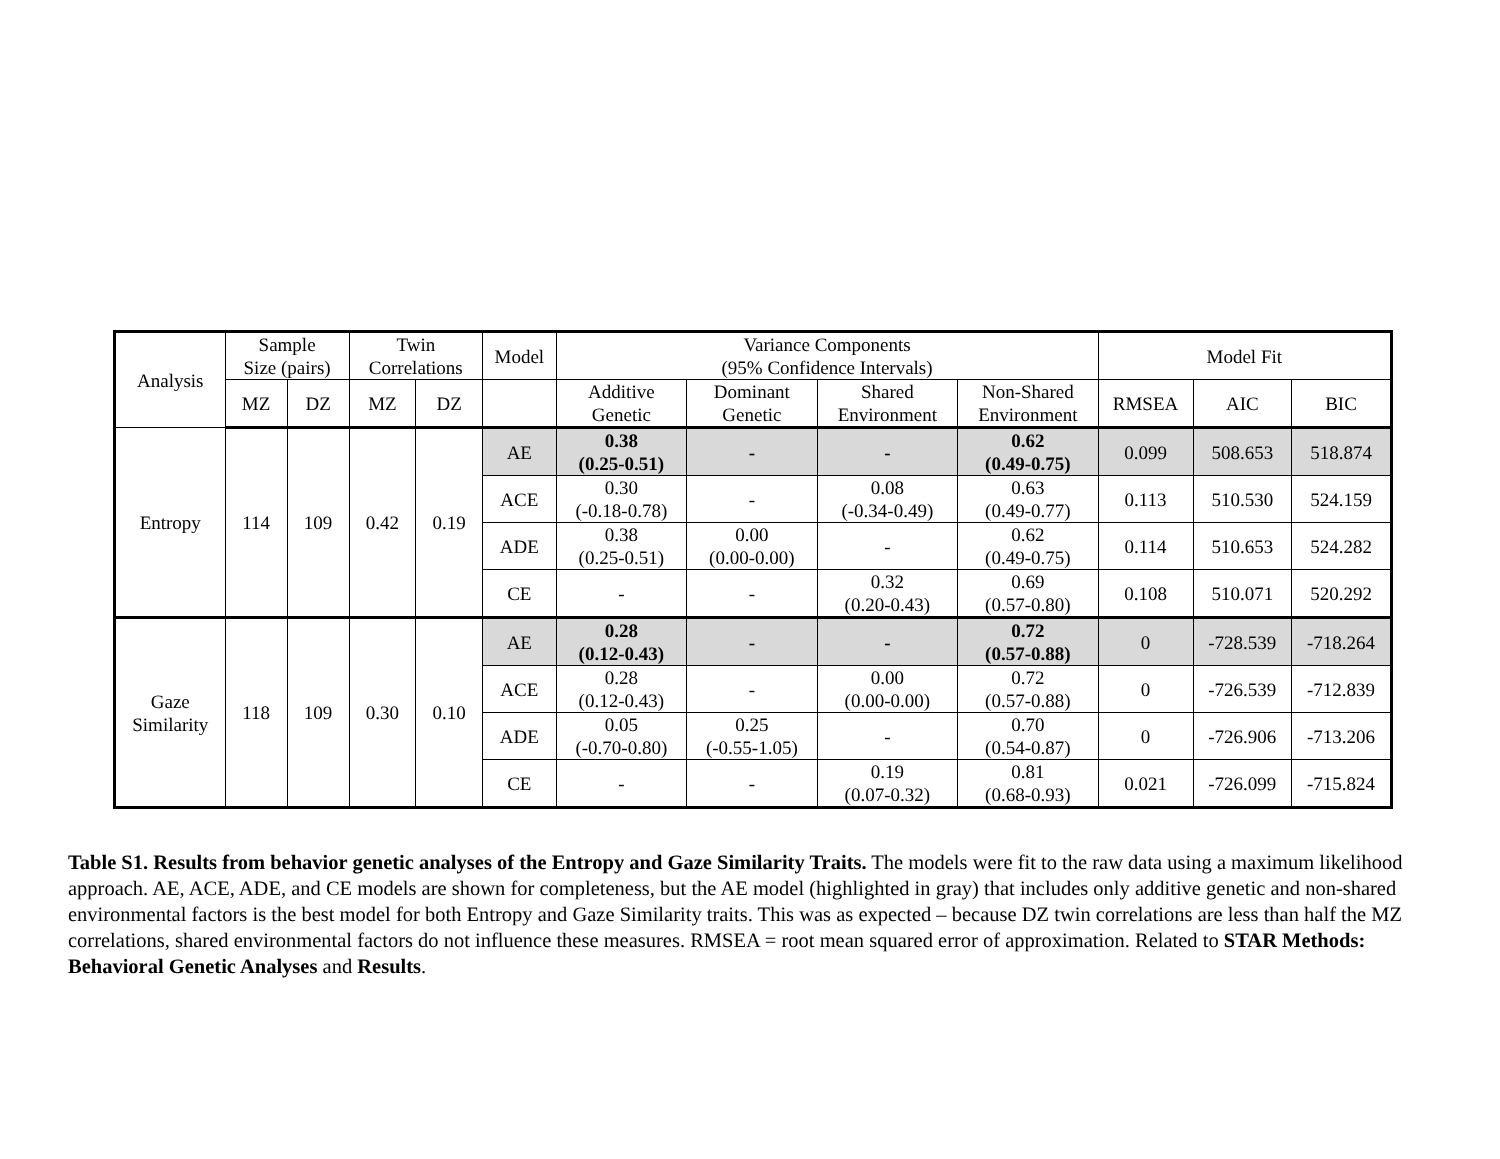| Analysis | Sample Size (pairs) | | Twin Correlations | | Model | Variance Components (95% Confidence Intervals) | | | | Model Fit | | |
| --- | --- | --- | --- | --- | --- | --- | --- | --- | --- | --- | --- | --- |
| | MZ | DZ | MZ | DZ | | Additive Genetic | Dominant Genetic | Shared Environment | Non-Shared Environment | RMSEA | AIC | BIC |
| Entropy | 114 | 109 | 0.42 | 0.19 | AE | 0.38 (0.25-0.51) | - | - | 0.62 (0.49-0.75) | 0.099 | 508.653 | 518.874 |
| | | | | | ACE | 0.30 (-0.18-0.78) | - | 0.08 (-0.34-0.49) | 0.63 (0.49-0.77) | 0.113 | 510.530 | 524.159 |
| | | | | | ADE | 0.38 (0.25-0.51) | 0.00 (0.00-0.00) | - | 0.62 (0.49-0.75) | 0.114 | 510.653 | 524.282 |
| | | | | | CE | - | - | 0.32 (0.20-0.43) | 0.69 (0.57-0.80) | 0.108 | 510.071 | 520.292 |
| Gaze Similarity | 118 | 109 | 0.30 | 0.10 | AE | 0.28 (0.12-0.43) | - | - | 0.72 (0.57-0.88) | 0 | -728.539 | -718.264 |
| | | | | | ACE | 0.28 (0.12-0.43) | - | 0.00 (0.00-0.00) | 0.72 (0.57-0.88) | 0 | -726.539 | -712.839 |
| | | | | | ADE | 0.05 (-0.70-0.80) | 0.25 (-0.55-1.05) | - | 0.70 (0.54-0.87) | 0 | -726.906 | -713.206 |
| | | | | | CE | - | - | 0.19 (0.07-0.32) | 0.81 (0.68-0.93) | 0.021 | -726.099 | -715.824 |
Table S1. Results from behavior genetic analyses of the Entropy and Gaze Similarity Traits. The models were fit to the raw data using a maximum likelihood approach. AE, ACE, ADE, and CE models are shown for completeness, but the AE model (highlighted in gray) that includes only additive genetic and non-shared environmental factors is the best model for both Entropy and Gaze Similarity traits. This was as expected – because DZ twin correlations are less than half the MZ correlations, shared environmental factors do not influence these measures. RMSEA = root mean squared error of approximation. Related to STAR Methods: Behavioral Genetic Analyses and Results.